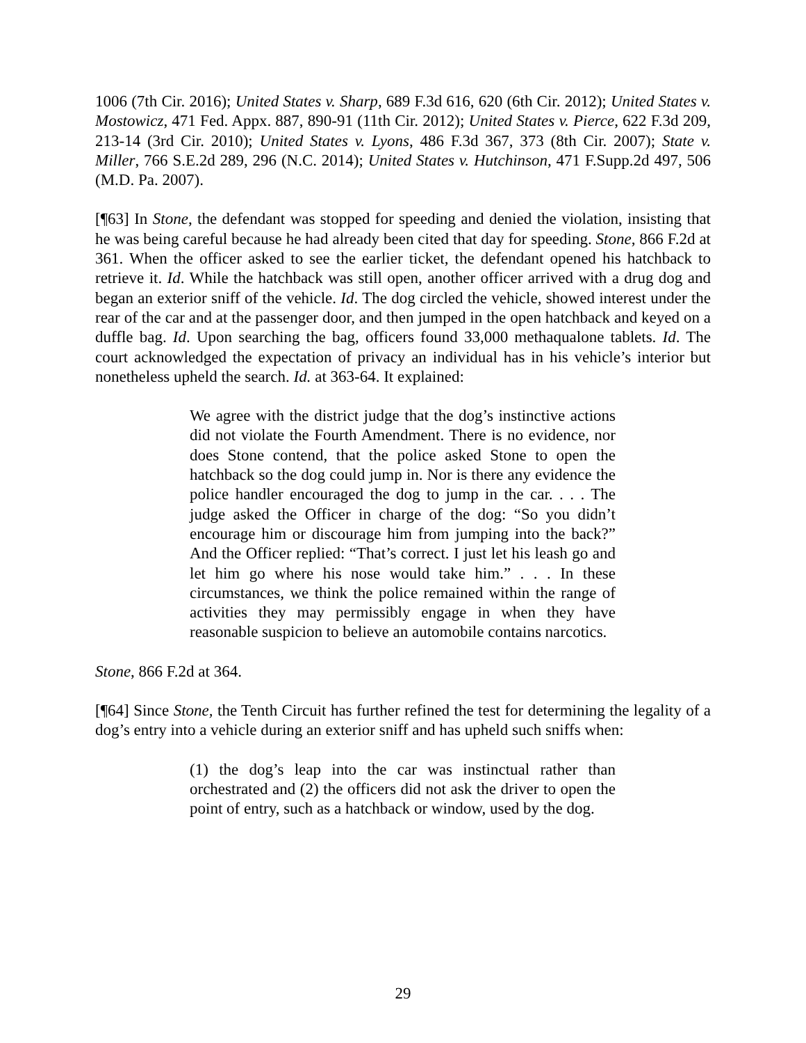1006 (7th Cir. 2016); United States v. Sharp, 689 F.3d 616, 620 (6th Cir. 2012); United States v. Mostowicz, 471 Fed. Appx. 887, 890-91 (11th Cir. 2012); United States v. Pierce, 622 F.3d 209, 213-14 (3rd Cir. 2010); United States v. Lyons, 486 F.3d 367, 373 (8th Cir. 2007); State v. Miller, 766 S.E.2d 289, 296 (N.C. 2014); United States v. Hutchinson, 471 F.Supp.2d 497, 506 (M.D. Pa. 2007).
[¶63] In Stone, the defendant was stopped for speeding and denied the violation, insisting that he was being careful because he had already been cited that day for speeding. Stone, 866 F.2d at 361. When the officer asked to see the earlier ticket, the defendant opened his hatchback to retrieve it. Id. While the hatchback was still open, another officer arrived with a drug dog and began an exterior sniff of the vehicle. Id. The dog circled the vehicle, showed interest under the rear of the car and at the passenger door, and then jumped in the open hatchback and keyed on a duffle bag. Id. Upon searching the bag, officers found 33,000 methaqualone tablets. Id. The court acknowledged the expectation of privacy an individual has in his vehicle’s interior but nonetheless upheld the search. Id. at 363-64. It explained:
We agree with the district judge that the dog’s instinctive actions did not violate the Fourth Amendment. There is no evidence, nor does Stone contend, that the police asked Stone to open the hatchback so the dog could jump in. Nor is there any evidence the police handler encouraged the dog to jump in the car. . . . The judge asked the Officer in charge of the dog: “So you didn’t encourage him or discourage him from jumping into the back?” And the Officer replied: “That’s correct. I just let his leash go and let him go where his nose would take him.” . . . In these circumstances, we think the police remained within the range of activities they may permissibly engage in when they have reasonable suspicion to believe an automobile contains narcotics.
Stone, 866 F.2d at 364.
[¶64] Since Stone, the Tenth Circuit has further refined the test for determining the legality of a dog’s entry into a vehicle during an exterior sniff and has upheld such sniffs when:
(1) the dog’s leap into the car was instinctual rather than orchestrated and (2) the officers did not ask the driver to open the point of entry, such as a hatchback or window, used by the dog.
29